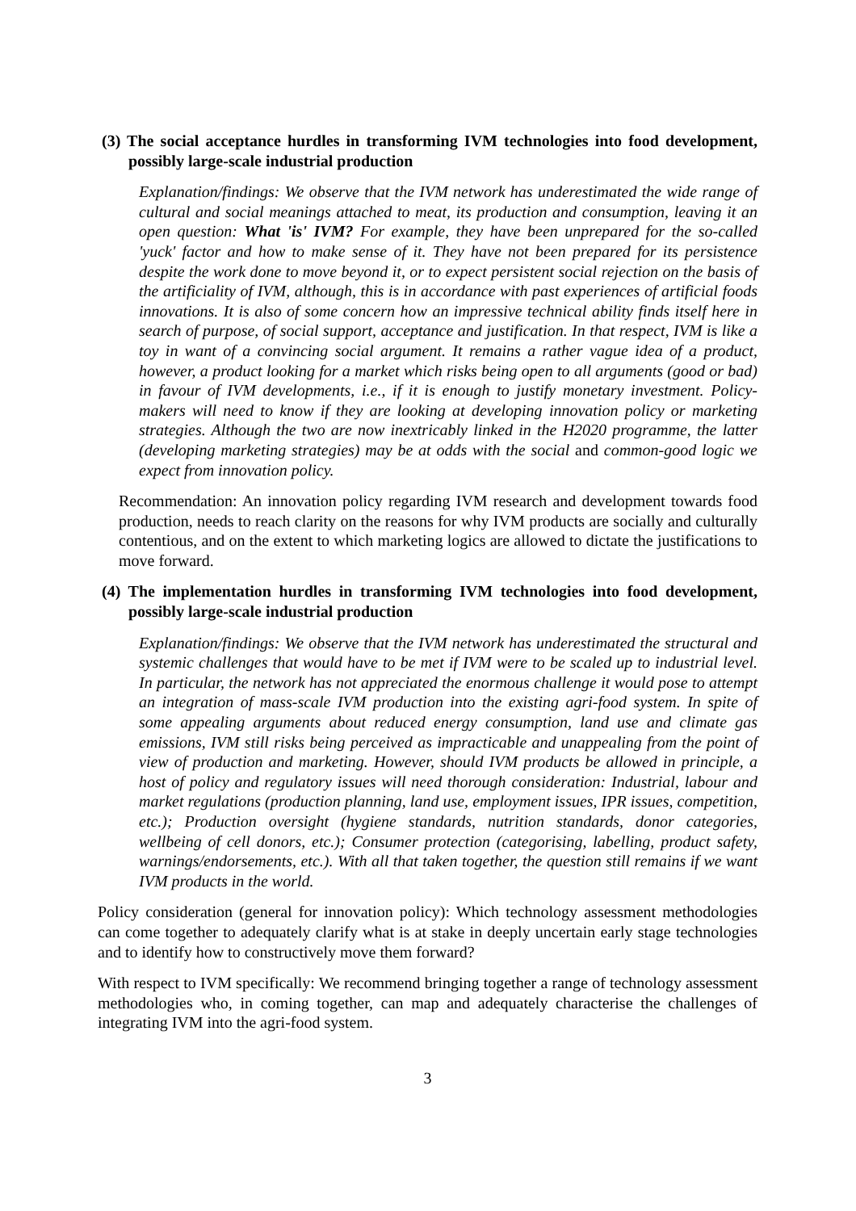(3) The social acceptance hurdles in transforming IVM technologies into food development, possibly large-scale industrial production
Explanation/findings: We observe that the IVM network has underestimated the wide range of cultural and social meanings attached to meat, its production and consumption, leaving it an open question: What 'is' IVM? For example, they have been unprepared for the so-called 'yuck' factor and how to make sense of it. They have not been prepared for its persistence despite the work done to move beyond it, or to expect persistent social rejection on the basis of the artificiality of IVM, although, this is in accordance with past experiences of artificial foods innovations. It is also of some concern how an impressive technical ability finds itself here in search of purpose, of social support, acceptance and justification. In that respect, IVM is like a toy in want of a convincing social argument. It remains a rather vague idea of a product, however, a product looking for a market which risks being open to all arguments (good or bad) in favour of IVM developments, i.e., if it is enough to justify monetary investment. Policy-makers will need to know if they are looking at developing innovation policy or marketing strategies. Although the two are now inextricably linked in the H2020 programme, the latter (developing marketing strategies) may be at odds with the social and common-good logic we expect from innovation policy.
Recommendation: An innovation policy regarding IVM research and development towards food production, needs to reach clarity on the reasons for why IVM products are socially and culturally contentious, and on the extent to which marketing logics are allowed to dictate the justifications to move forward.
(4) The implementation hurdles in transforming IVM technologies into food development, possibly large-scale industrial production
Explanation/findings: We observe that the IVM network has underestimated the structural and systemic challenges that would have to be met if IVM were to be scaled up to industrial level. In particular, the network has not appreciated the enormous challenge it would pose to attempt an integration of mass-scale IVM production into the existing agri-food system. In spite of some appealing arguments about reduced energy consumption, land use and climate gas emissions, IVM still risks being perceived as impracticable and unappealing from the point of view of production and marketing. However, should IVM products be allowed in principle, a host of policy and regulatory issues will need thorough consideration: Industrial, labour and market regulations (production planning, land use, employment issues, IPR issues, competition, etc.); Production oversight (hygiene standards, nutrition standards, donor categories, wellbeing of cell donors, etc.); Consumer protection (categorising, labelling, product safety, warnings/endorsements, etc.). With all that taken together, the question still remains if we want IVM products in the world.
Policy consideration (general for innovation policy): Which technology assessment methodologies can come together to adequately clarify what is at stake in deeply uncertain early stage technologies and to identify how to constructively move them forward?
With respect to IVM specifically: We recommend bringing together a range of technology assessment methodologies who, in coming together, can map and adequately characterise the challenges of integrating IVM into the agri-food system.
3